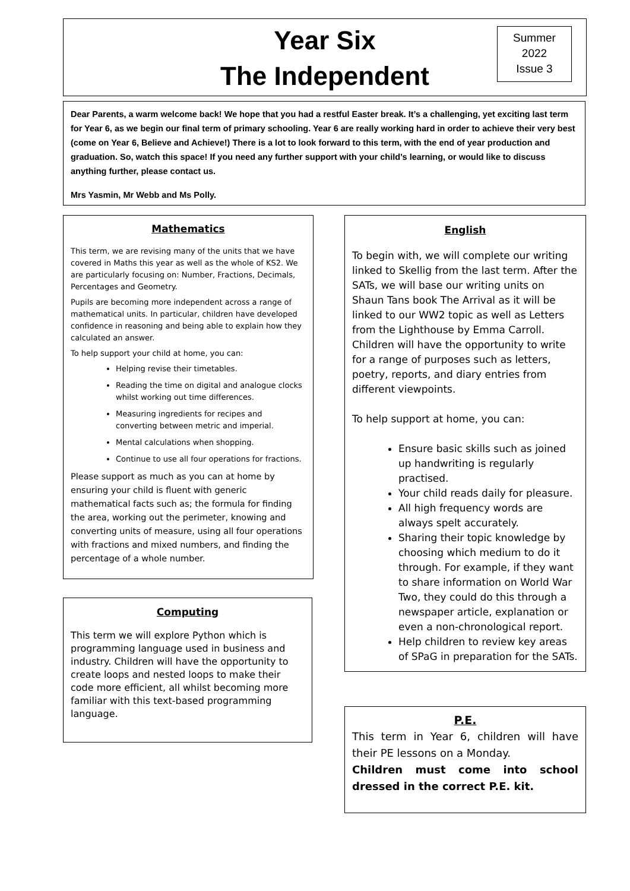Year Six
The Independent
Summer
2022
Issue 3
Dear Parents, a warm welcome back! We hope that you had a restful Easter break. It’s a challenging, yet exciting last term for Year 6, as we begin our final term of primary schooling. Year 6 are really working hard in order to achieve their very best (come on Year 6, Believe and Achieve!) There is a lot to look forward to this term, with the end of year production and graduation. So, watch this space! If you need any further support with your child’s learning, or would like to discuss anything further, please contact us.
Mrs Yasmin, Mr Webb and Ms Polly.
Mathematics
This term, we are revising many of the units that we have covered in Maths this year as well as the whole of KS2. We are particularly focusing on: Number, Fractions, Decimals, Percentages and Geometry.
Pupils are becoming more independent across a range of mathematical units. In particular, children have developed confidence in reasoning and being able to explain how they calculated an answer.
To help support your child at home, you can:
Helping revise their timetables.
Reading the time on digital and analogue clocks whilst working out time differences.
Measuring ingredients for recipes and converting between metric and imperial.
Mental calculations when shopping.
Continue to use all four operations for fractions.
Please support as much as you can at home by ensuring your child is fluent with generic mathematical facts such as; the formula for finding the area, working out the perimeter, knowing and converting units of measure, using all four operations with fractions and mixed numbers, and finding the percentage of a whole number.
Computing
This term we will explore Python which is programming language used in business and industry. Children will have the opportunity to create loops and nested loops to make their code more efficient, all whilst becoming more familiar with this text-based programming language.
English
To begin with, we will complete our writing linked to Skellig from the last term. After the SATs, we will base our writing units on Shaun Tans book The Arrival as it will be linked to our WW2 topic as well as Letters from the Lighthouse by Emma Carroll. Children will have the opportunity to write for a range of purposes such as letters, poetry, reports, and diary entries from different viewpoints.
To help support at home, you can:
Ensure basic skills such as joined up handwriting is regularly practised.
Your child reads daily for pleasure.
All high frequency words are always spelt accurately.
Sharing their topic knowledge by choosing which medium to do it through. For example, if they want to share information on World War Two, they could do this through a newspaper article, explanation or even a non-chronological report.
Help children to review key areas of SPaG in preparation for the SATs.
P.E.
This term in Year 6, children will have their PE lessons on a Monday.
Children must come into school dressed in the correct P.E. kit.